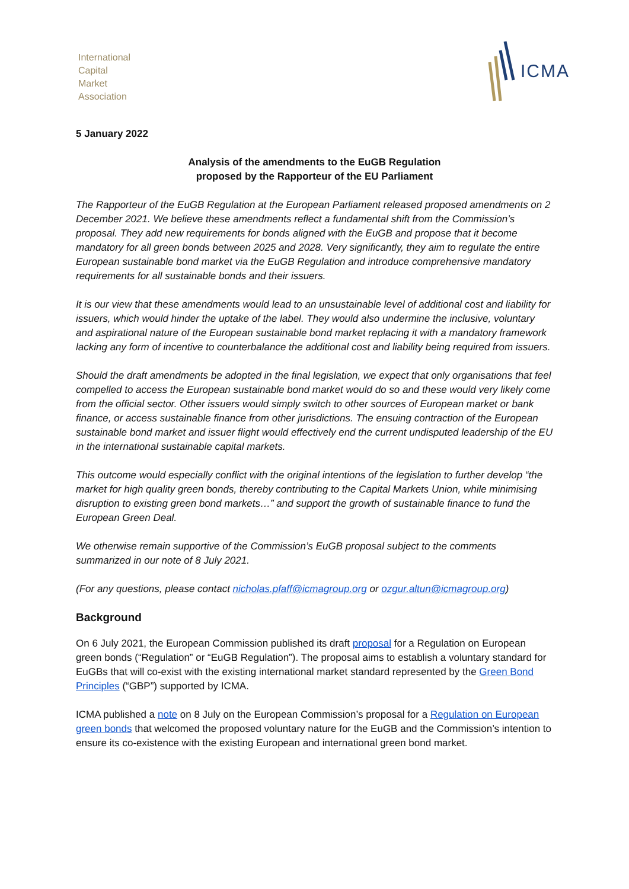International
Capital
Market
Association
ICMA
5 January 2022
Analysis of the amendments to the EuGB Regulation
proposed by the Rapporteur of the EU Parliament
The Rapporteur of the EuGB Regulation at the European Parliament released proposed amendments on 2 December 2021. We believe these amendments reflect a fundamental shift from the Commission’s proposal. They add new requirements for bonds aligned with the EuGB and propose that it become mandatory for all green bonds between 2025 and 2028. Very significantly, they aim to regulate the entire European sustainable bond market via the EuGB Regulation and introduce comprehensive mandatory requirements for all sustainable bonds and their issuers.
It is our view that these amendments would lead to an unsustainable level of additional cost and liability for issuers, which would hinder the uptake of the label. They would also undermine the inclusive, voluntary and aspirational nature of the European sustainable bond market replacing it with a mandatory framework lacking any form of incentive to counterbalance the additional cost and liability being required from issuers.
Should the draft amendments be adopted in the final legislation, we expect that only organisations that feel compelled to access the European sustainable bond market would do so and these would very likely come from the official sector. Other issuers would simply switch to other sources of European market or bank finance, or access sustainable finance from other jurisdictions. The ensuing contraction of the European sustainable bond market and issuer flight would effectively end the current undisputed leadership of the EU in the international sustainable capital markets.
This outcome would especially conflict with the original intentions of the legislation to further develop “the market for high quality green bonds, thereby contributing to the Capital Markets Union, while minimising disruption to existing green bond markets…” and support the growth of sustainable finance to fund the European Green Deal.
We otherwise remain supportive of the Commission’s EuGB proposal subject to the comments summarized in our note of 8 July 2021.
(For any questions, please contact nicholas.pfaff@icmagroup.org or ozgur.altun@icmagroup.org)
Background
On 6 July 2021, the European Commission published its draft proposal for a Regulation on European green bonds (“Regulation” or “EuGB Regulation”). The proposal aims to establish a voluntary standard for EuGBs that will co-exist with the existing international market standard represented by the Green Bond Principles (“GBP”) supported by ICMA.
ICMA published a note on 8 July on the European Commission’s proposal for a Regulation on European green bonds that welcomed the proposed voluntary nature for the EuGB and the Commission’s intention to ensure its co-existence with the existing European and international green bond market.